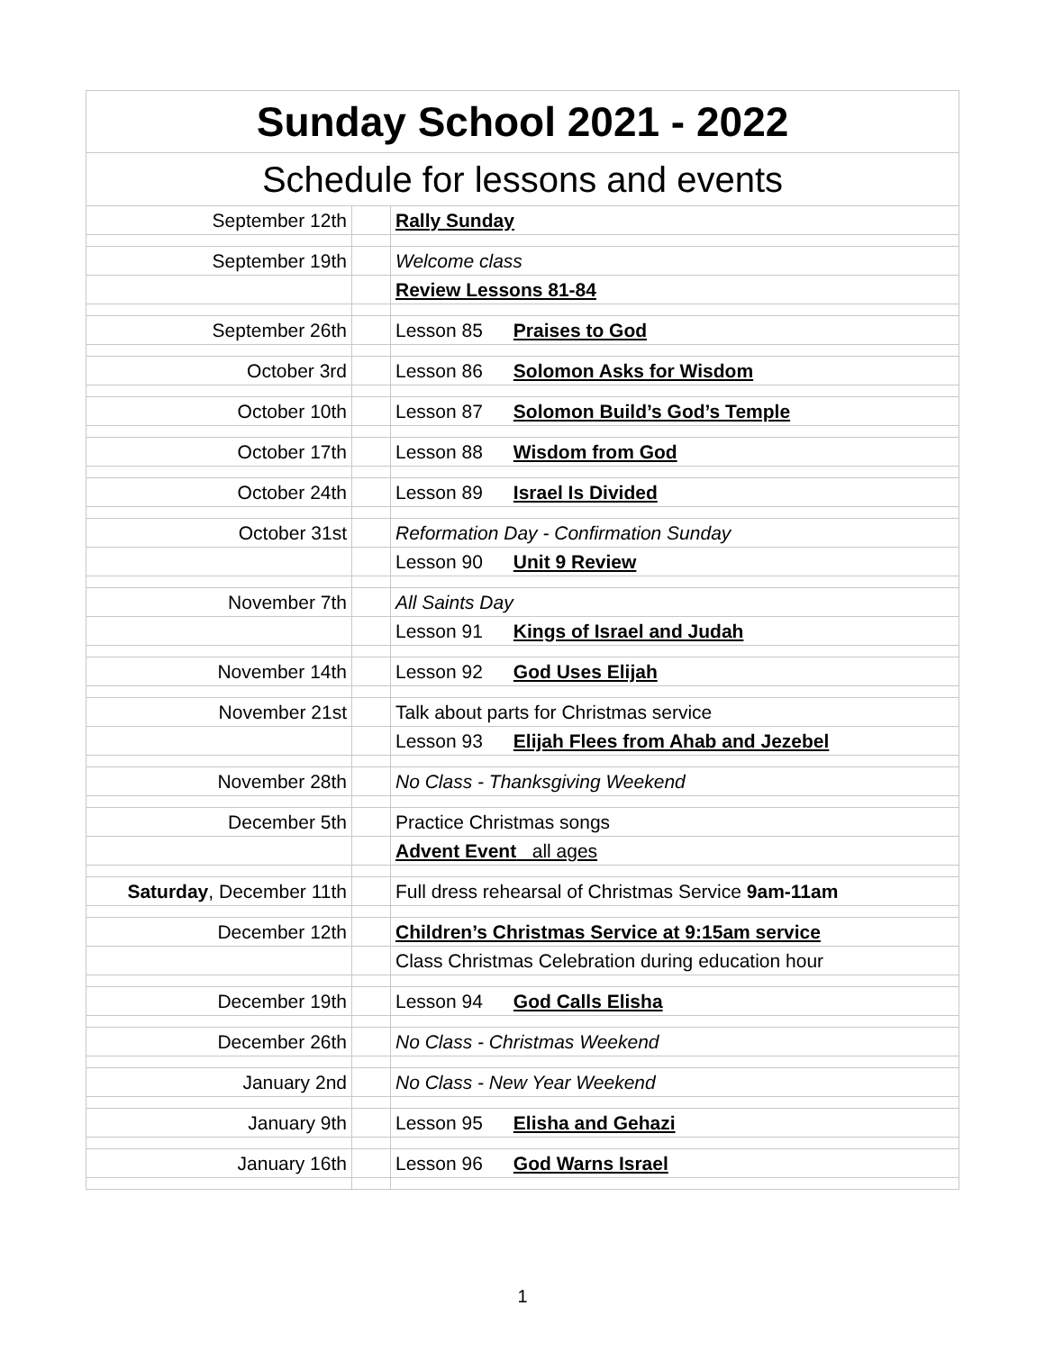| Sunday School 2021 - 2022 | | |
| Schedule for lessons and events | | |
| September 12th | | Rally Sunday |
| September 19th | | Welcome class |
| | | Review Lessons 81-84 |
| September 26th | | Lesson 85 Praises to God |
| October 3rd | | Lesson 86 Solomon Asks for Wisdom |
| October 10th | | Lesson 87 Solomon Build’s God’s Temple |
| October 17th | | Lesson 88 Wisdom from God |
| October 24th | | Lesson 89 Israel Is Divided |
| October 31st | | Reformation Day - Confirmation Sunday |
| | | Lesson 90 Unit 9 Review |
| November 7th | | All Saints Day |
| | | Lesson 91 Kings of Israel and Judah |
| November 14th | | Lesson 92 God Uses Elijah |
| November 21st | | Talk about parts for Christmas service |
| | | Lesson 93 Elijah Flees from Ahab and Jezebel |
| November 28th | | No Class - Thanksgiving Weekend |
| December 5th | | Practice Christmas songs |
| | | Advent Event all ages |
| Saturday , December 11th | | Full dress rehearsal of Christmas Service 9am-11am |
| December 12th | | Children’s Christmas Service at 9:15am service |
| | | Class Christmas Celebration during education hour |
| December 19th | | Lesson 94 God Calls Elisha |
| December 26th | | No Class - Christmas Weekend |
| January 2nd | | No Class - New Year Weekend |
| January 9th | | Lesson 95 Elisha and Gehazi |
| January 16th | | Lesson 96 God Warns Israel |
1